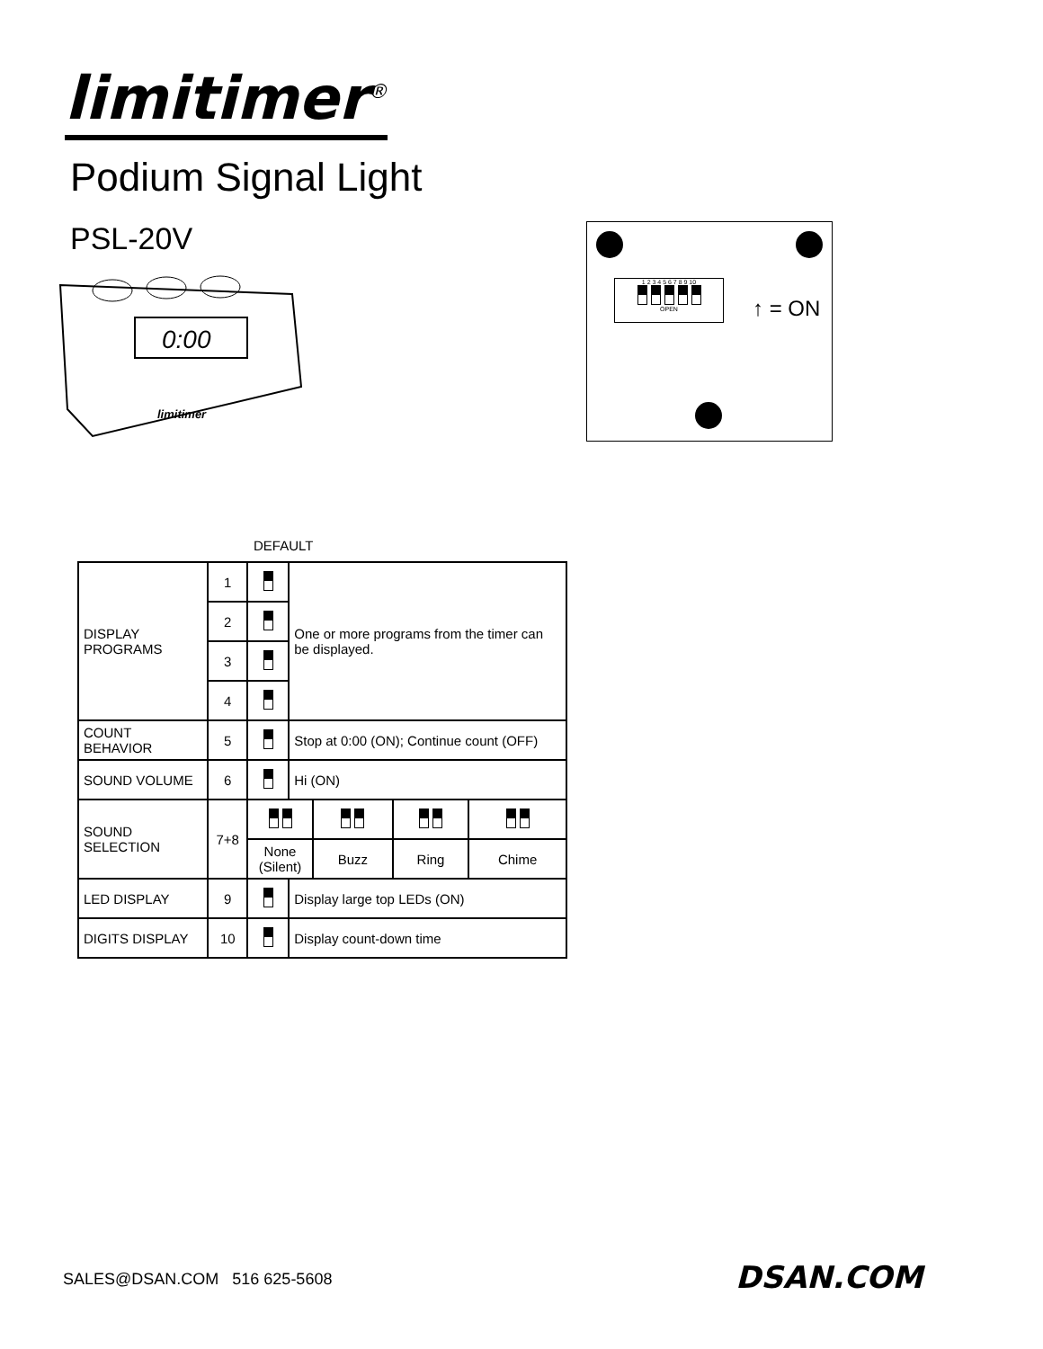limitimer<sup>®</sup>
Podium Signal Light
PSL-20V
0:00
limitimer
1 2 3 4 5 6 7 8 9 10
OPEN
↑ = ON
DEFAULT
| DISPLAY PROGRAMS | 1 | | One or more programs from the timer can be displayed. | | | |
| | 2 | | | | | |
| | 3 | | | | | |
| | 4 | | | | | |
| COUNT BEHAVIOR | 5 | | Stop at 0:00 (ON); Continue count (OFF) | | | |
| SOUND VOLUME | 6 | | Hi (ON) | | | |
| SOUND SELECTION | 7+8 | | | | | |
| | | None (Silent) | | Buzz | Ring | Chime |
| LED DISPLAY | 9 | | Display large top LEDs (ON) | | | |
| DIGITS DISPLAY | 10 | | Display count-down time | | | |
SALES@DSAN.COM 516 625-5608 DSAN.COM